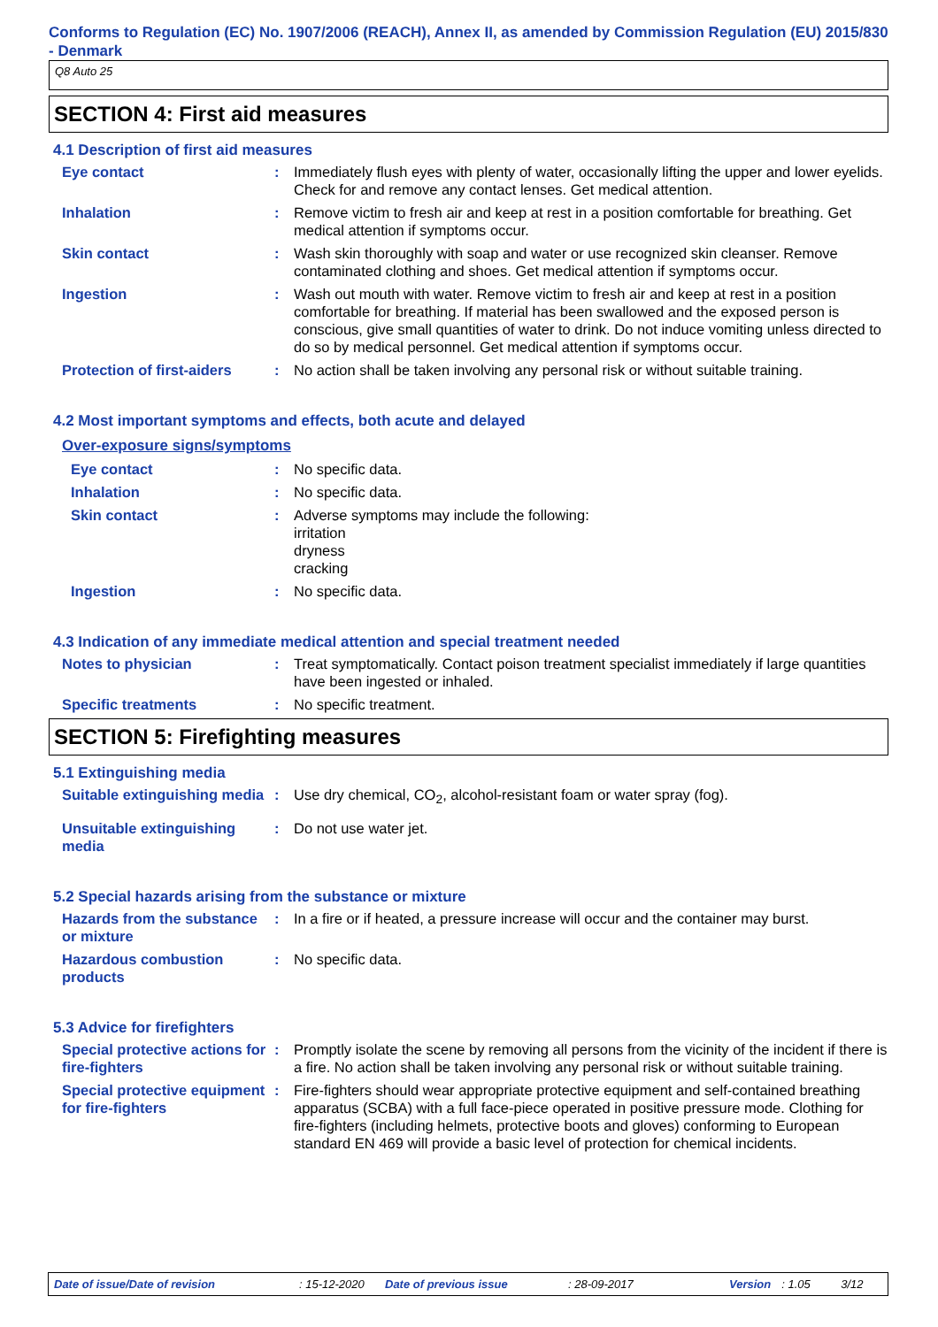Conforms to Regulation (EC) No. 1907/2006 (REACH), Annex II, as amended by Commission Regulation (EU) 2015/830 - Denmark
Q8 Auto 25
SECTION 4: First aid measures
4.1 Description of first aid measures
Eye contact : Immediately flush eyes with plenty of water, occasionally lifting the upper and lower eyelids. Check for and remove any contact lenses. Get medical attention.
Inhalation : Remove victim to fresh air and keep at rest in a position comfortable for breathing. Get medical attention if symptoms occur.
Skin contact : Wash skin thoroughly with soap and water or use recognized skin cleanser. Remove contaminated clothing and shoes. Get medical attention if symptoms occur.
Ingestion : Wash out mouth with water. Remove victim to fresh air and keep at rest in a position comfortable for breathing. If material has been swallowed and the exposed person is conscious, give small quantities of water to drink. Do not induce vomiting unless directed to do so by medical personnel. Get medical attention if symptoms occur.
Protection of first-aiders
: No action shall be taken involving any personal risk or without suitable training.
4.2 Most important symptoms and effects, both acute and delayed
Over-exposure signs/symptoms
Eye contact : No specific data.
Inhalation : No specific data.
Skin contact : Adverse symptoms may include the following:
irritation
dryness
cracking
Ingestion : No specific data.
4.3 Indication of any immediate medical attention and special treatment needed
Notes to physician : Treat symptomatically. Contact poison treatment specialist immediately if large quantities have been ingested or inhaled.
Specific treatments : No specific treatment.
SECTION 5: Firefighting measures
5.1 Extinguishing media
Suitable extinguishing media
: Use dry chemical, CO<sub>2</sub>, alcohol-resistant foam or water spray (fog).
Unsuitable extinguishing media
: Do not use water jet.
5.2 Special hazards arising from the substance or mixture
Hazards from the substance or mixture
: In a fire or if heated, a pressure increase will occur and the container may burst.
Hazardous combustion products
: No specific data.
5.3 Advice for firefighters
Special protective actions for fire-fighters
: Promptly isolate the scene by removing all persons from the vicinity of the incident if there is a fire. No action shall be taken involving any personal risk or without suitable training.
Special protective equipment for fire-fighters
: Fire-fighters should wear appropriate protective equipment and self-contained breathing apparatus (SCBA) with a full face-piece operated in positive pressure mode. Clothing for fire-fighters (including helmets, protective boots and gloves) conforming to European standard EN 469 will provide a basic level of protection for chemical incidents.
Date of issue/Date of revision: 15-12-2020 Date of previous issue: 28-09-2017 Version: 1.05 3/12